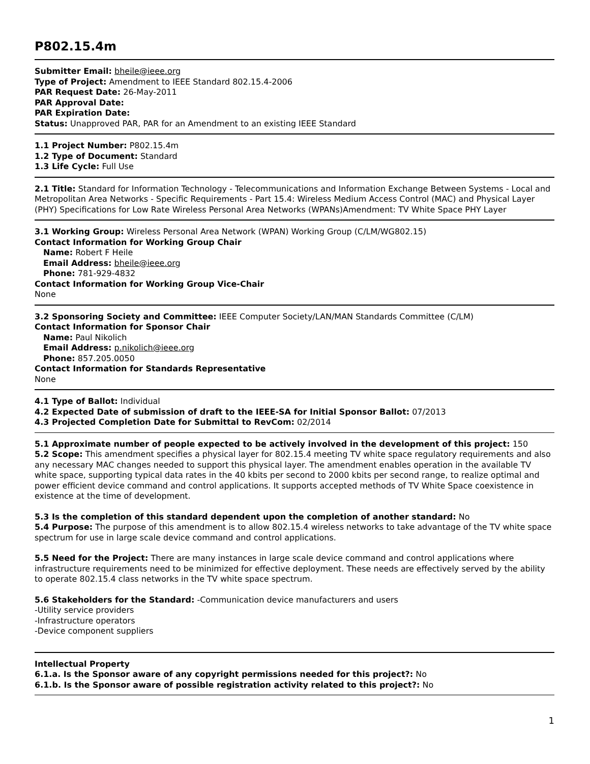P802.15.4m
Submitter Email: bheile@ieee.org
Type of Project: Amendment to IEEE Standard 802.15.4-2006
PAR Request Date: 26-May-2011
PAR Approval Date:
PAR Expiration Date:
Status: Unapproved PAR, PAR for an Amendment to an existing IEEE Standard
1.1 Project Number: P802.15.4m
1.2 Type of Document: Standard
1.3 Life Cycle: Full Use
2.1 Title: Standard for Information Technology - Telecommunications and Information Exchange Between Systems - Local and Metropolitan Area Networks - Specific Requirements - Part 15.4: Wireless Medium Access Control (MAC) and Physical Layer (PHY) Specifications for Low Rate Wireless Personal Area Networks (WPANs)Amendment: TV White Space PHY Layer
3.1 Working Group: Wireless Personal Area Network (WPAN) Working Group (C/LM/WG802.15)
Contact Information for Working Group Chair
Name: Robert F Heile
Email Address: bheile@ieee.org
Phone: 781-929-4832
Contact Information for Working Group Vice-Chair
None
3.2 Sponsoring Society and Committee: IEEE Computer Society/LAN/MAN Standards Committee (C/LM)
Contact Information for Sponsor Chair
Name: Paul Nikolich
Email Address: p.nikolich@ieee.org
Phone: 857.205.0050
Contact Information for Standards Representative
None
4.1 Type of Ballot: Individual
4.2 Expected Date of submission of draft to the IEEE-SA for Initial Sponsor Ballot: 07/2013
4.3 Projected Completion Date for Submittal to RevCom: 02/2014
5.1 Approximate number of people expected to be actively involved in the development of this project: 150
5.2 Scope: This amendment specifies a physical layer for 802.15.4 meeting TV white space regulatory requirements and also any necessary MAC changes needed to support this physical layer. The amendment enables operation in the available TV white space, supporting typical data rates in the 40 kbits per second to 2000 kbits per second range, to realize optimal and power efficient device command and control applications. It supports accepted methods of TV White Space coexistence in existence at the time of development.
5.3 Is the completion of this standard dependent upon the completion of another standard: No
5.4 Purpose: The purpose of this amendment is to allow 802.15.4 wireless networks to take advantage of the TV white space spectrum for use in large scale device command and control applications.
5.5 Need for the Project: There are many instances in large scale device command and control applications where infrastructure requirements need to be minimized for effective deployment. These needs are effectively served by the ability to operate 802.15.4 class networks in the TV white space spectrum.
5.6 Stakeholders for the Standard: -Communication device manufacturers and users
-Utility service providers
-Infrastructure operators
-Device component suppliers
Intellectual Property
6.1.a. Is the Sponsor aware of any copyright permissions needed for this project?: No
6.1.b. Is the Sponsor aware of possible registration activity related to this project?: No
1